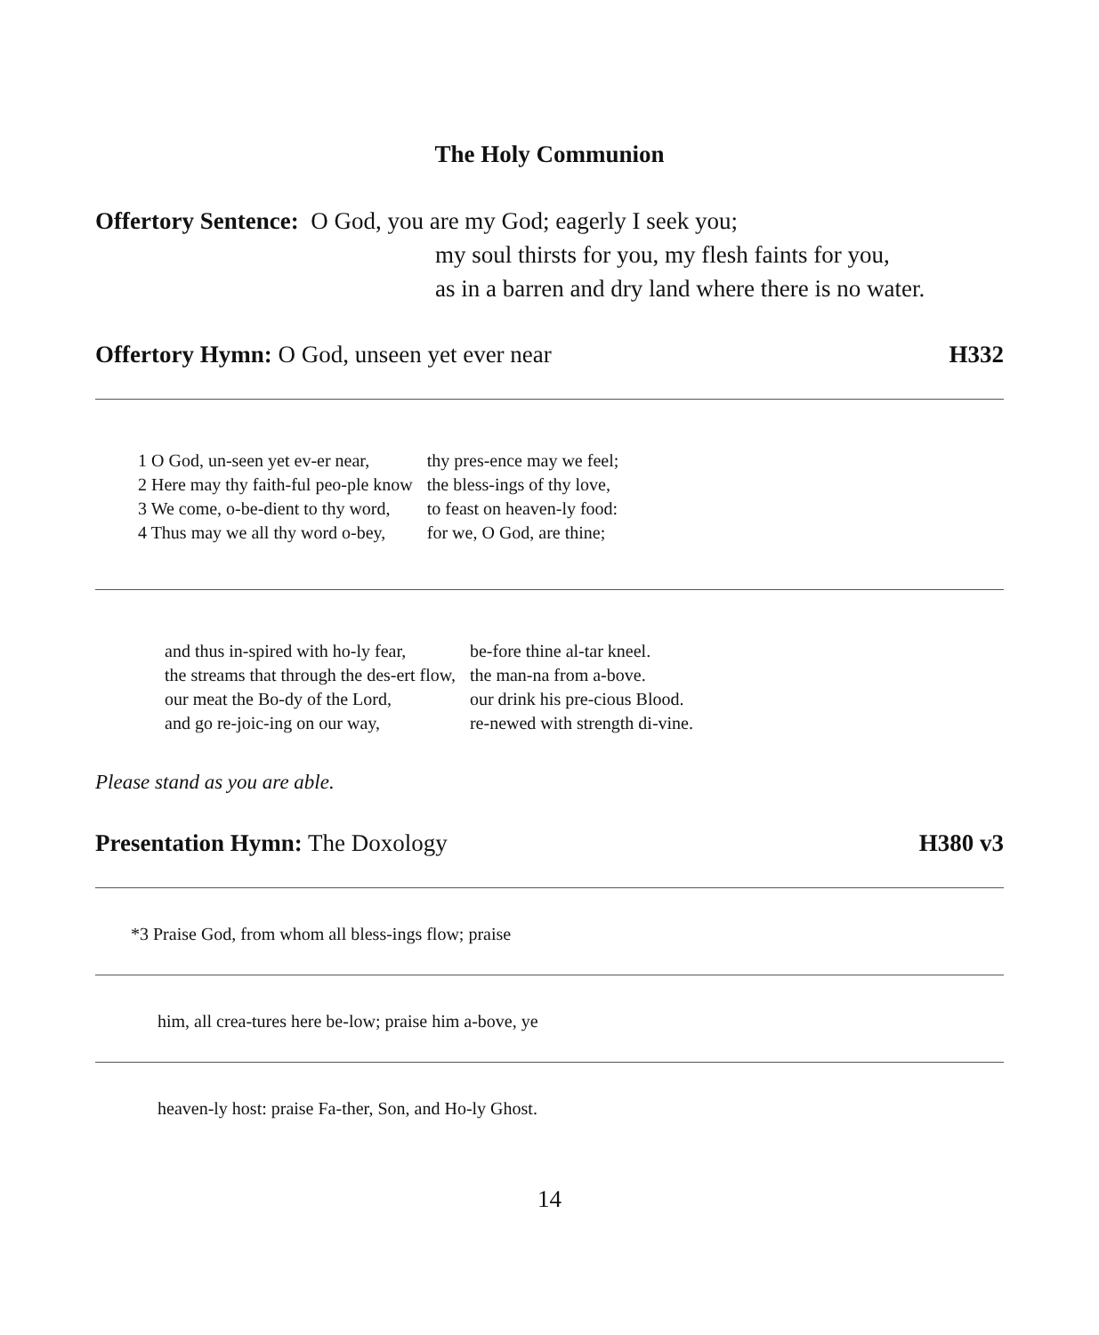The Holy Communion
Offertory Sentence: O God, you are my God; eagerly I seek you;
my soul thirsts for you, my flesh faints for you,
as in a barren and dry land where there is no water.
Offertory Hymn: O God, unseen yet ever near H332
| 1 O God, un-seen yet ev-er near, | thy pres-ence may we feel; |
| 2 Here may thy faith-ful peo-ple know | the bless-ings of thy love, |
| 3 We come, o-be-dient to thy word, | to feast on heaven-ly food: |
| 4 Thus may we all thy word o-bey, | for we, O God, are thine; |
| and thus in-spired with ho-ly fear, | be-fore thine al-tar kneel. |
| the streams that through the des-ert flow, | the man-na from a-bove. |
| our meat the Bo-dy of the Lord, | our drink his pre-cious Blood. |
| and go re-joic-ing on our way, | re-newed with strength di-vine. |
Please stand as you are able.
Presentation Hymn: The Doxology H380 v3
*3 Praise God, from whom all bless-ings flow; praise
him, all crea-tures here be-low; praise him a-bove, ye
heaven-ly host: praise Fa-ther, Son, and Ho-ly Ghost.
14